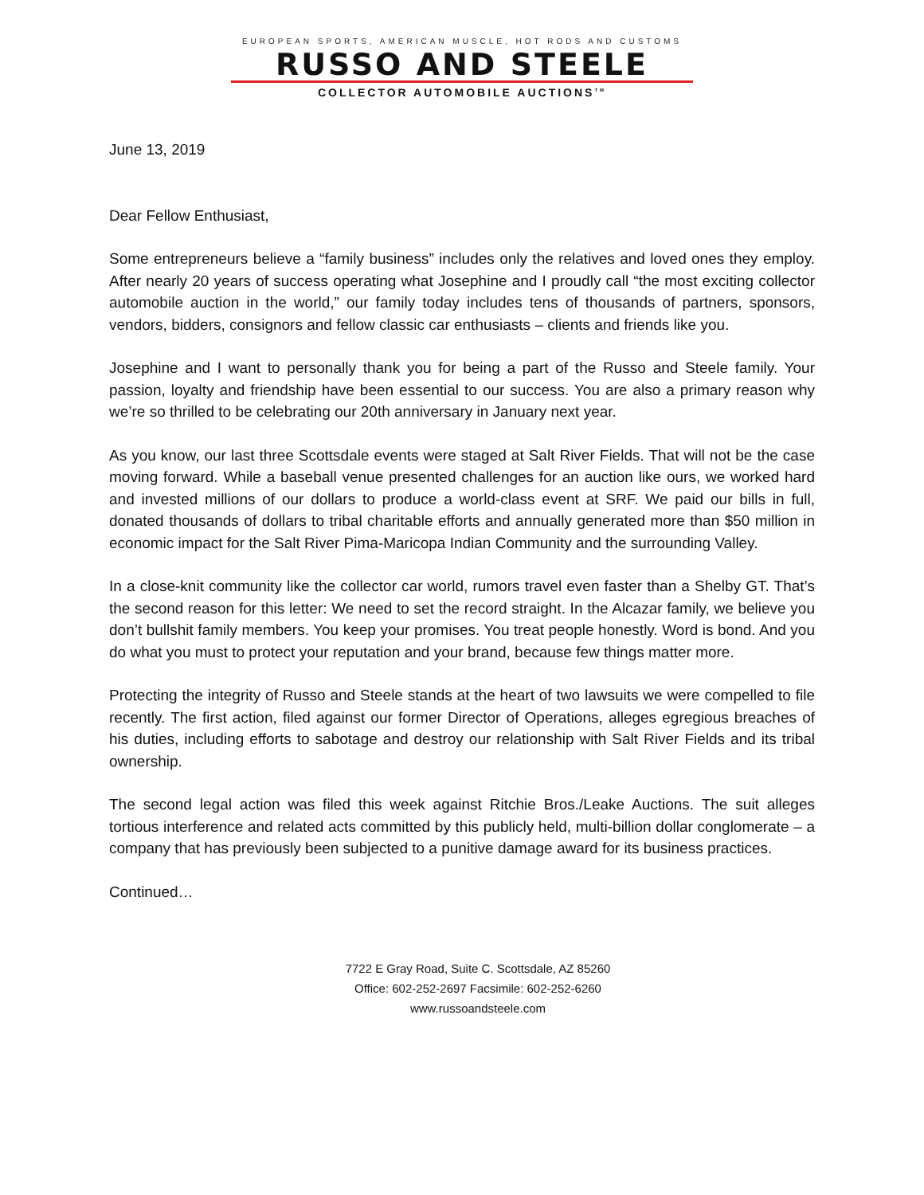EUROPEAN SPORTS, AMERICAN MUSCLE, HOT RODS AND CUSTOMS
RUSSO AND STEELE
COLLECTOR AUTOMOBILE AUCTIONS<sup>TM</sup>
June 13, 2019
Dear Fellow Enthusiast,
Some entrepreneurs believe a “family business” includes only the relatives and loved ones they employ. After nearly 20 years of success operating what Josephine and I proudly call “the most exciting collector automobile auction in the world,” our family today includes tens of thousands of partners, sponsors, vendors, bidders, consignors and fellow classic car enthusiasts – clients and friends like you.
Josephine and I want to personally thank you for being a part of the Russo and Steele family. Your passion, loyalty and friendship have been essential to our success. You are also a primary reason why we’re so thrilled to be celebrating our 20th anniversary in January next year.
As you know, our last three Scottsdale events were staged at Salt River Fields. That will not be the case moving forward. While a baseball venue presented challenges for an auction like ours, we worked hard and invested millions of our dollars to produce a world-class event at SRF. We paid our bills in full, donated thousands of dollars to tribal charitable efforts and annually generated more than $50 million in economic impact for the Salt River Pima-Maricopa Indian Community and the surrounding Valley.
In a close-knit community like the collector car world, rumors travel even faster than a Shelby GT. That’s the second reason for this letter: We need to set the record straight. In the Alcazar family, we believe you don’t bullshit family members. You keep your promises. You treat people honestly. Word is bond. And you do what you must to protect your reputation and your brand, because few things matter more.
Protecting the integrity of Russo and Steele stands at the heart of two lawsuits we were compelled to file recently. The first action, filed against our former Director of Operations, alleges egregious breaches of his duties, including efforts to sabotage and destroy our relationship with Salt River Fields and its tribal ownership.
The second legal action was filed this week against Ritchie Bros./Leake Auctions. The suit alleges tortious interference and related acts committed by this publicly held, multi-billion dollar conglomerate – a company that has previously been subjected to a punitive damage award for its business practices.
Continued…
7722 E Gray Road, Suite C. Scottsdale, AZ 85260
Office: 602-252-2697 Facsimile: 602-252-6260
www.russoandsteele.com